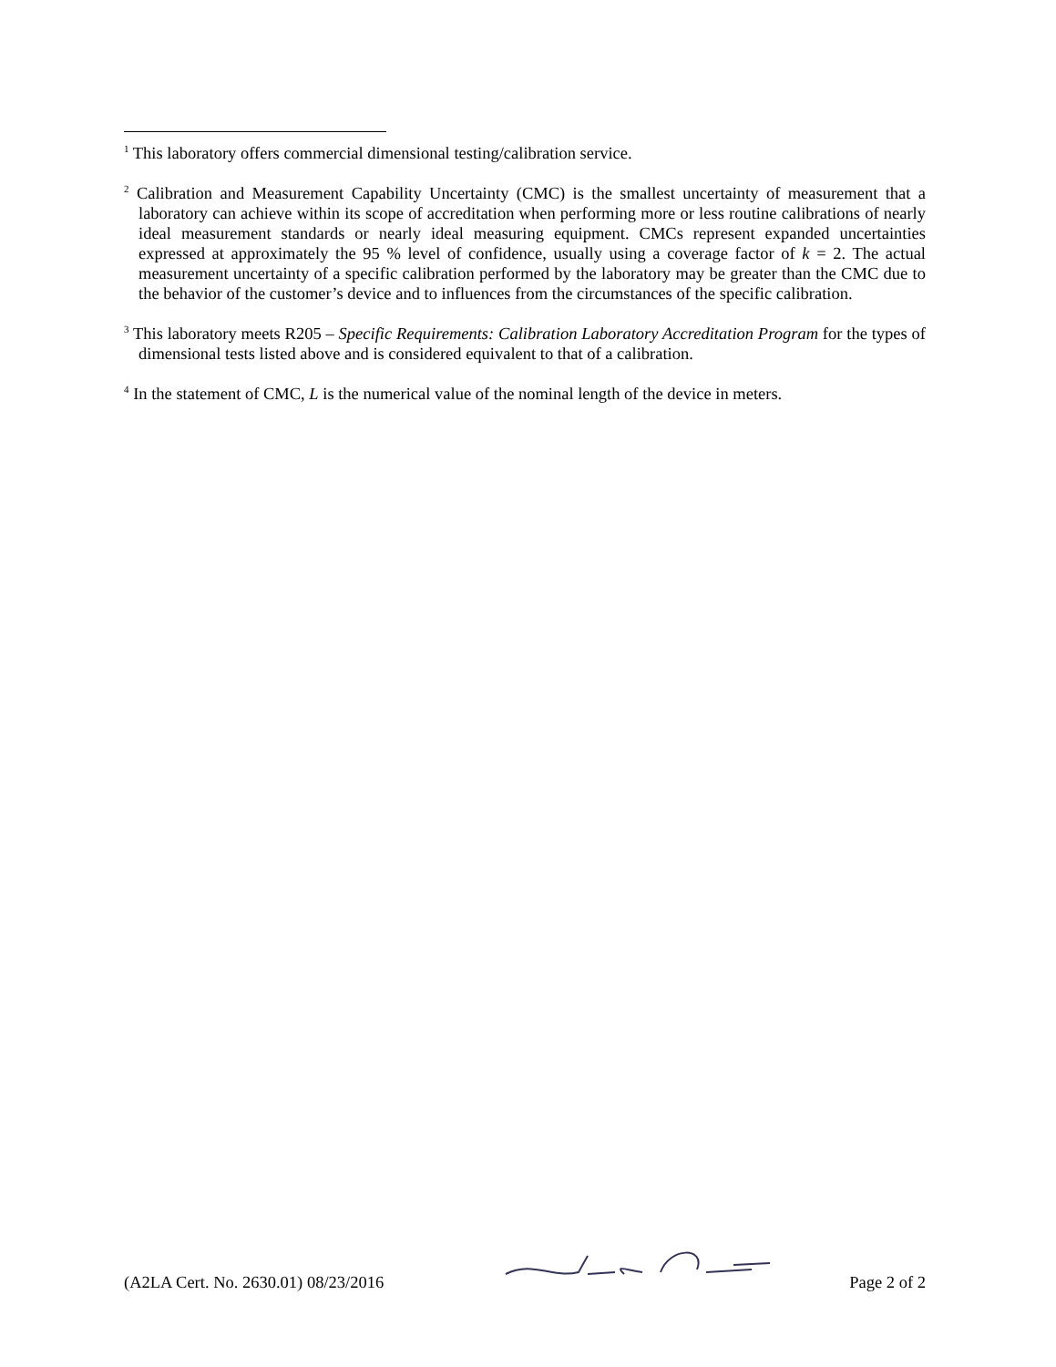<sup>1</sup> This laboratory offers commercial dimensional testing/calibration service.
<sup>2</sup> Calibration and Measurement Capability Uncertainty (CMC) is the smallest uncertainty of measurement that a laboratory can achieve within its scope of accreditation when performing more or less routine calibrations of nearly ideal measurement standards or nearly ideal measuring equipment. CMCs represent expanded uncertainties expressed at approximately the 95 % level of confidence, usually using a coverage factor of k = 2. The actual measurement uncertainty of a specific calibration performed by the laboratory may be greater than the CMC due to the behavior of the customer’s device and to influences from the circumstances of the specific calibration.
<sup>3</sup> This laboratory meets R205 – Specific Requirements: Calibration Laboratory Accreditation Program for the types of dimensional tests listed above and is considered equivalent to that of a calibration.
<sup>4</sup> In the statement of CMC, L is the numerical value of the nominal length of the device in meters.
(A2LA Cert. No. 2630.01) 08/23/2016 Page 2 of 2